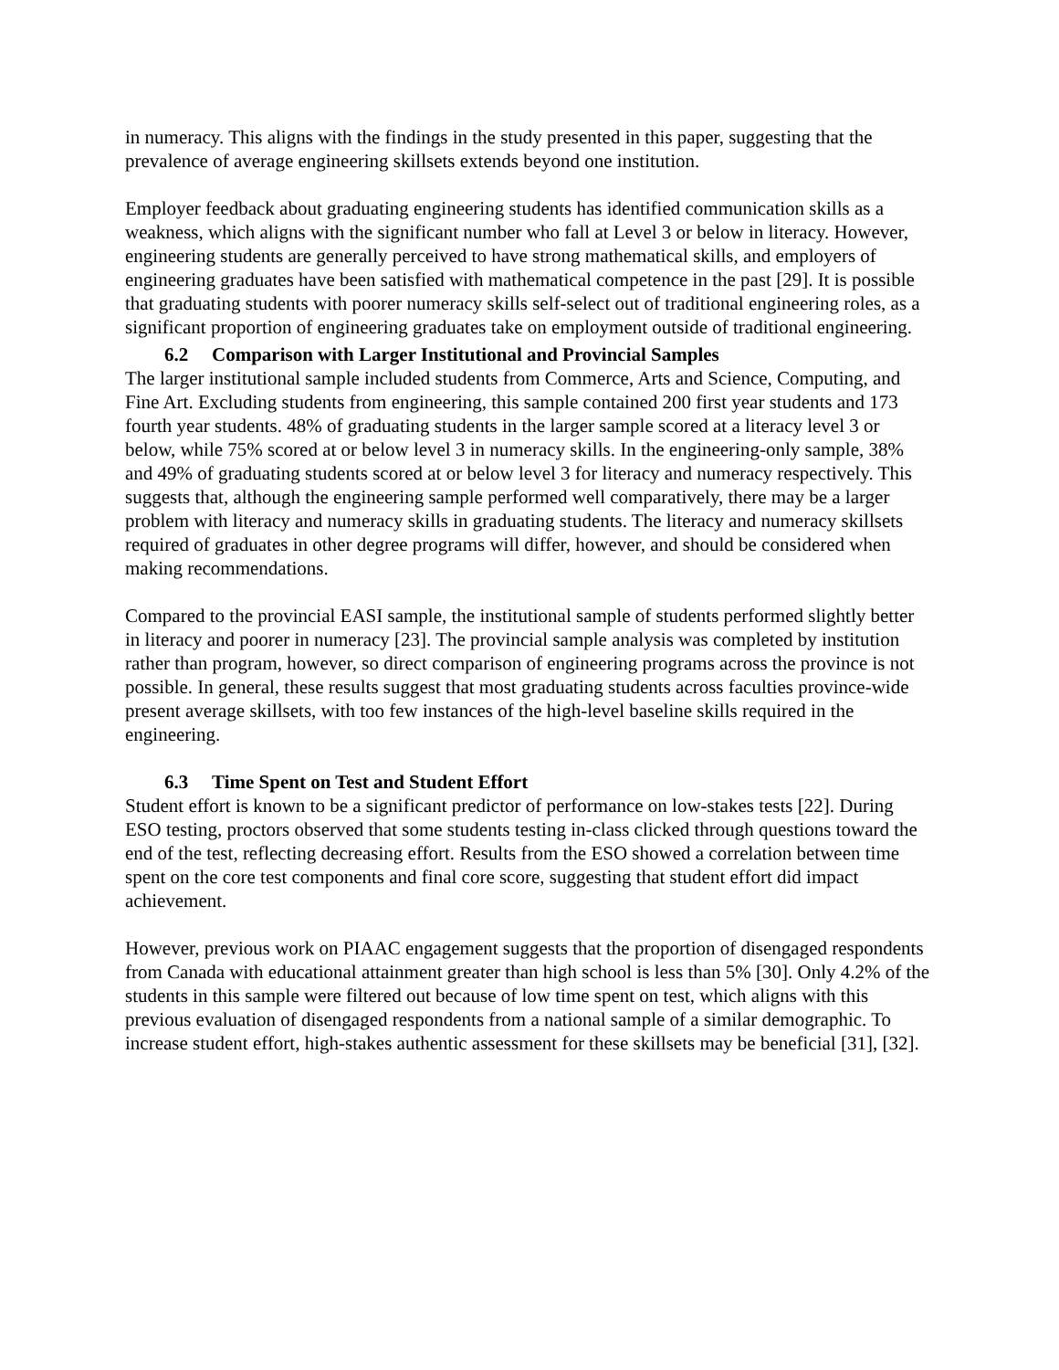in numeracy. This aligns with the findings in the study presented in this paper, suggesting that the prevalence of average engineering skillsets extends beyond one institution.
Employer feedback about graduating engineering students has identified communication skills as a weakness, which aligns with the significant number who fall at Level 3 or below in literacy. However, engineering students are generally perceived to have strong mathematical skills, and employers of engineering graduates have been satisfied with mathematical competence in the past [29]. It is possible that graduating students with poorer numeracy skills self-select out of traditional engineering roles, as a significant proportion of engineering graduates take on employment outside of traditional engineering.
6.2 Comparison with Larger Institutional and Provincial Samples
The larger institutional sample included students from Commerce, Arts and Science, Computing, and Fine Art. Excluding students from engineering, this sample contained 200 first year students and 173 fourth year students. 48% of graduating students in the larger sample scored at a literacy level 3 or below, while 75% scored at or below level 3 in numeracy skills. In the engineering-only sample, 38% and 49% of graduating students scored at or below level 3 for literacy and numeracy respectively. This suggests that, although the engineering sample performed well comparatively, there may be a larger problem with literacy and numeracy skills in graduating students. The literacy and numeracy skillsets required of graduates in other degree programs will differ, however, and should be considered when making recommendations.
Compared to the provincial EASI sample, the institutional sample of students performed slightly better in literacy and poorer in numeracy [23]. The provincial sample analysis was completed by institution rather than program, however, so direct comparison of engineering programs across the province is not possible. In general, these results suggest that most graduating students across faculties province-wide present average skillsets, with too few instances of the high-level baseline skills required in the engineering.
6.3 Time Spent on Test and Student Effort
Student effort is known to be a significant predictor of performance on low-stakes tests [22]. During ESO testing, proctors observed that some students testing in-class clicked through questions toward the end of the test, reflecting decreasing effort. Results from the ESO showed a correlation between time spent on the core test components and final core score, suggesting that student effort did impact achievement.
However, previous work on PIAAC engagement suggests that the proportion of disengaged respondents from Canada with educational attainment greater than high school is less than 5% [30]. Only 4.2% of the students in this sample were filtered out because of low time spent on test, which aligns with this previous evaluation of disengaged respondents from a national sample of a similar demographic. To increase student effort, high-stakes authentic assessment for these skillsets may be beneficial [31], [32].